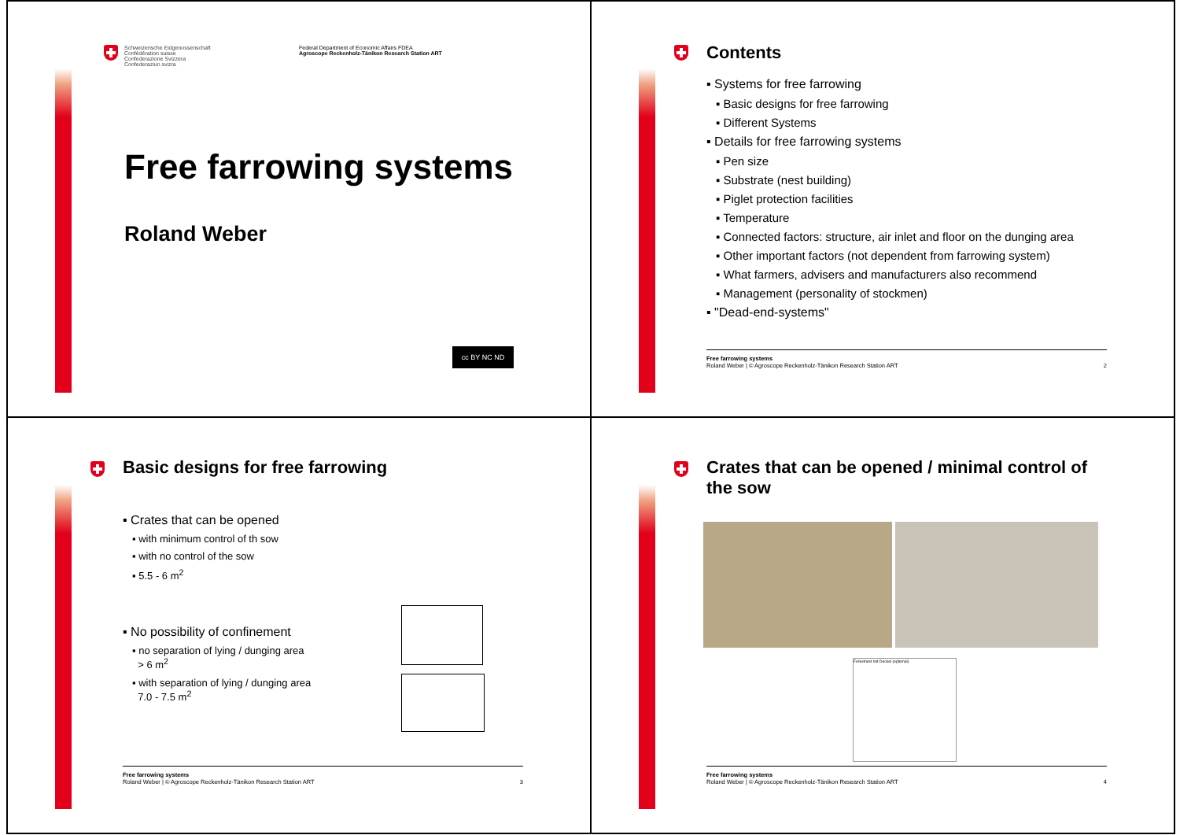Schweizerische Eidgenossenschaft
Confédération suisse
Confederazione Svizzera
Confederaziun svizra
Federal Department of Economic Affairs FDEA
Agroscope Reckenholz-Tänikon Research Station ART
Free farrowing systems
Roland Weber
cc BY NC ND
Contents
▪ Systems for free farrowing
▪ Basic designs for free farrowing
▪ Different Systems
▪ Details for free farrowing systems
▪ Pen size
▪ Substrate (nest building)
▪ Piglet protection facilities
▪ Temperature
▪ Connected factors: structure, air inlet and floor on the dunging area
▪ Other important factors (not dependent from farrowing system)
▪ What farmers, advisers and manufacturers also recommend
▪ Management (personality of stockmen)
▪ "Dead-end-systems"
Free farrowing systems
Roland Weber | © Agroscope Reckenholz-Tänikon Research Station ART 2
Basic designs for free farrowing
▪ Crates that can be opened
▪ with minimum control of th sow
▪ with no control of the sow
▪ 5.5 - 6 m<sup>2</sup>
▪ No possibility of confinement
▪ no separation of lying / dunging area
> 6 m<sup>2</sup>
▪ with separation of lying / dunging area
7.0 - 7.5 m<sup>2</sup>
Free farrowing systems
Roland Weber | © Agroscope Reckenholz-Tänikon Research Station ART 3
Crates that can be opened / minimal control of the sow
Ferkelnest mit Deckel (optional)
Free farrowing systems
Roland Weber | © Agroscope Reckenholz-Tänikon Research Station ART 4